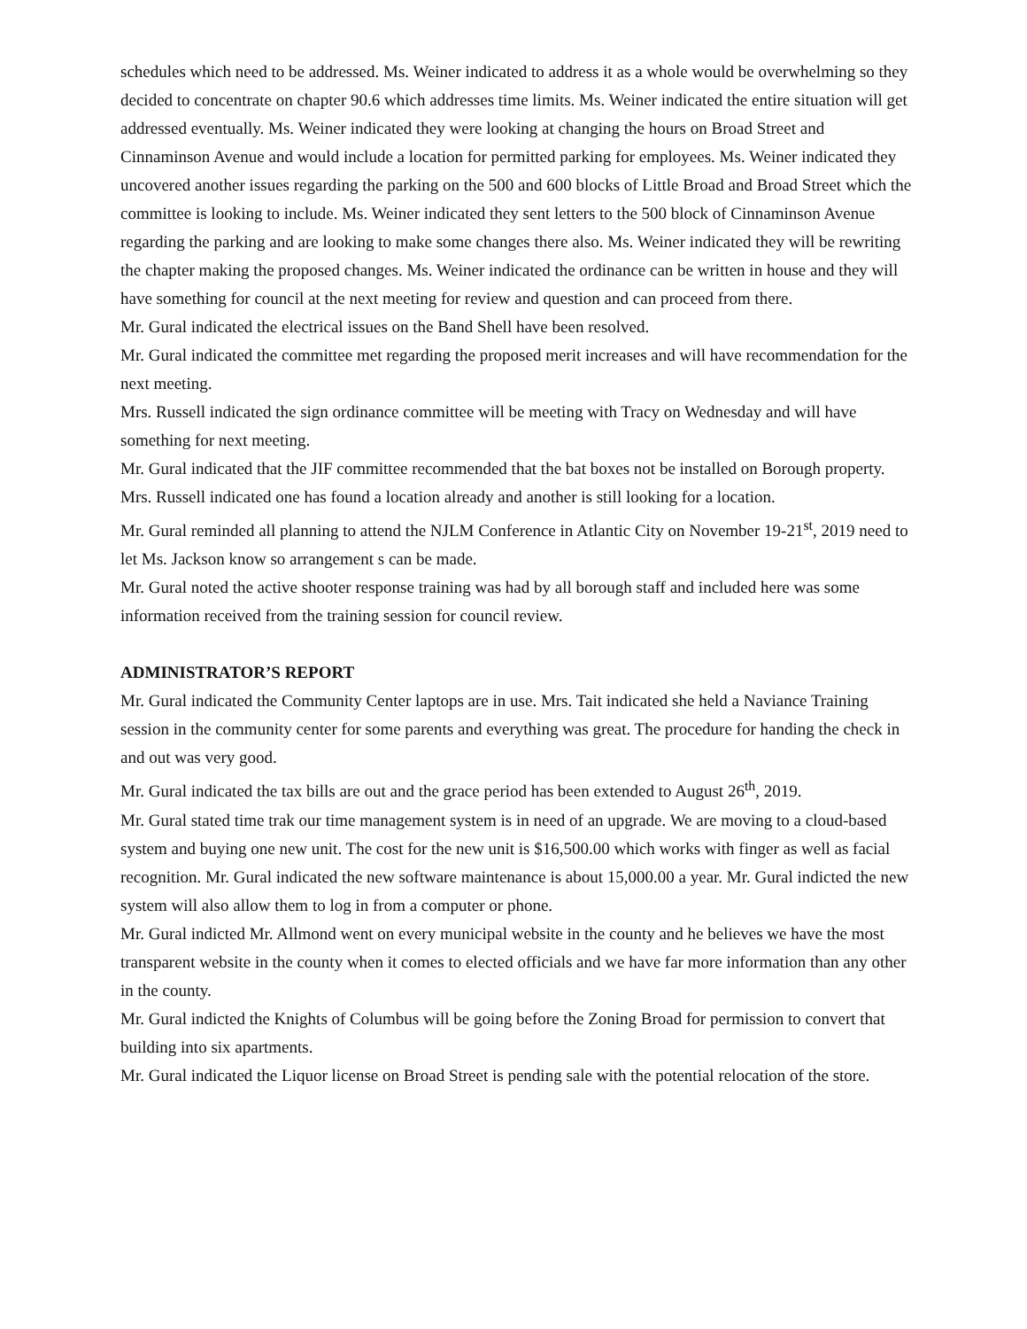schedules which need to be addressed. Ms. Weiner indicated to address it as a whole would be overwhelming so they decided to concentrate on chapter 90.6 which addresses time limits. Ms. Weiner indicated the entire situation will get addressed eventually. Ms. Weiner indicated they were looking at changing the hours on Broad Street and Cinnaminson Avenue and would include a location for permitted parking for employees. Ms. Weiner indicated they uncovered another issues regarding the parking on the 500 and 600 blocks of Little Broad and Broad Street which the committee is looking to include. Ms. Weiner indicated they sent letters to the 500 block of Cinnaminson Avenue regarding the parking and are looking to make some changes there also. Ms. Weiner indicated they will be rewriting the chapter making the proposed changes. Ms. Weiner indicated the ordinance can be written in house and they will have something for council at the next meeting for review and question and can proceed from there.
Mr. Gural indicated the electrical issues on the Band Shell have been resolved.
Mr. Gural indicated the committee met regarding the proposed merit increases and will have recommendation for the next meeting.
Mrs. Russell indicated the sign ordinance committee will be meeting with Tracy on Wednesday and will have something for next meeting.
Mr. Gural indicated that the JIF committee recommended that the bat boxes not be installed on Borough property. Mrs. Russell indicated one has found a location already and another is still looking for a location.
Mr. Gural reminded all planning to attend the NJLM Conference in Atlantic City on November 19-21<sup>st</sup>, 2019 need to let Ms. Jackson know so arrangement s can be made.
Mr. Gural noted the active shooter response training was had by all borough staff and included here was some information received from the training session for council review.
ADMINISTRATOR’S REPORT
Mr. Gural indicated the Community Center laptops are in use. Mrs. Tait indicated she held a Naviance Training session in the community center for some parents and everything was great. The procedure for handing the check in and out was very good.
Mr. Gural indicated the tax bills are out and the grace period has been extended to August 26<sup>th</sup>, 2019.
Mr. Gural stated time trak our time management system is in need of an upgrade. We are moving to a cloud-based system and buying one new unit. The cost for the new unit is $16,500.00 which works with finger as well as facial recognition. Mr. Gural indicated the new software maintenance is about 15,000.00 a year. Mr. Gural indicted the new system will also allow them to log in from a computer or phone.
Mr. Gural indicted Mr. Allmond went on every municipal website in the county and he believes we have the most transparent website in the county when it comes to elected officials and we have far more information than any other in the county.
Mr. Gural indicted the Knights of Columbus will be going before the Zoning Broad for permission to convert that building into six apartments.
Mr. Gural indicated the Liquor license on Broad Street is pending sale with the potential relocation of the store.